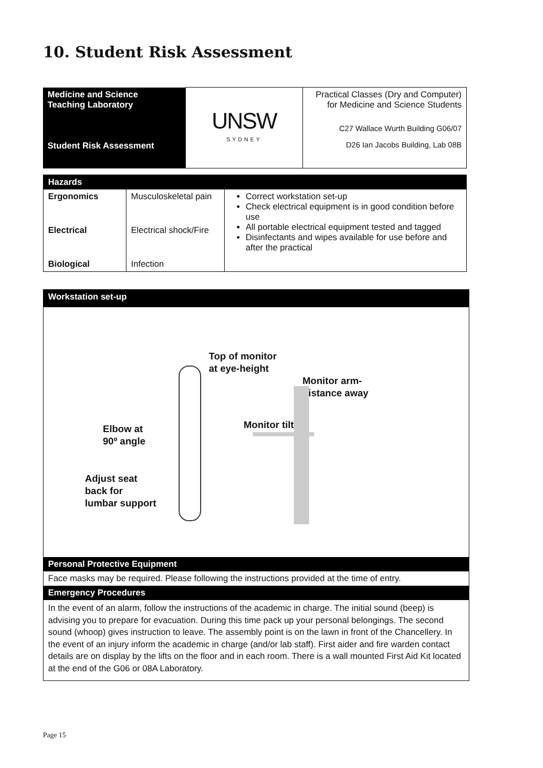10. Student Risk Assessment
| Medicine and Science Teaching Laboratory Student Risk Assessment | UNSW SYDNEY | Practical Classes (Dry and Computer) for Medicine and Science Students C27 Wallace Wurth Building G06/07 D26 Ian Jacobs Building, Lab 08B |
| Hazards | | |
| --- | --- | --- |
| Ergonomics | Musculoskeletal pain | Correct workstation set-up Check electrical equipment is in good condition before use All portable electrical equipment tested and tagged Disinfectants and wipes available for use before and after the practical |
| Electrical | Electrical shock/Fire | |
| Biological | Infection | |
| Workstation set-up |
| --- |
| Top of monitor at eye-height Monitor arm- distance away Monitor tilt Elbow at 90º angle Adjust seat back for lumbar support |
| Personal Protective Equipment |
| Face masks may be required. Please following the instructions provided at the time of entry. |
| Emergency Procedures |
| In the event of an alarm, follow the instructions of the academic in charge. The initial sound (beep) is advising you to prepare for evacuation. During this time pack up your personal belongings. The second sound (whoop) gives instruction to leave. The assembly point is on the lawn in front of the Chancellery. In the event of an injury inform the academic in charge (and/or lab staff). First aider and fire warden contact details are on display by the lifts on the floor and in each room. There is a wall mounted First Aid Kit located at the end of the G06 or 08A Laboratory. |
Page 15